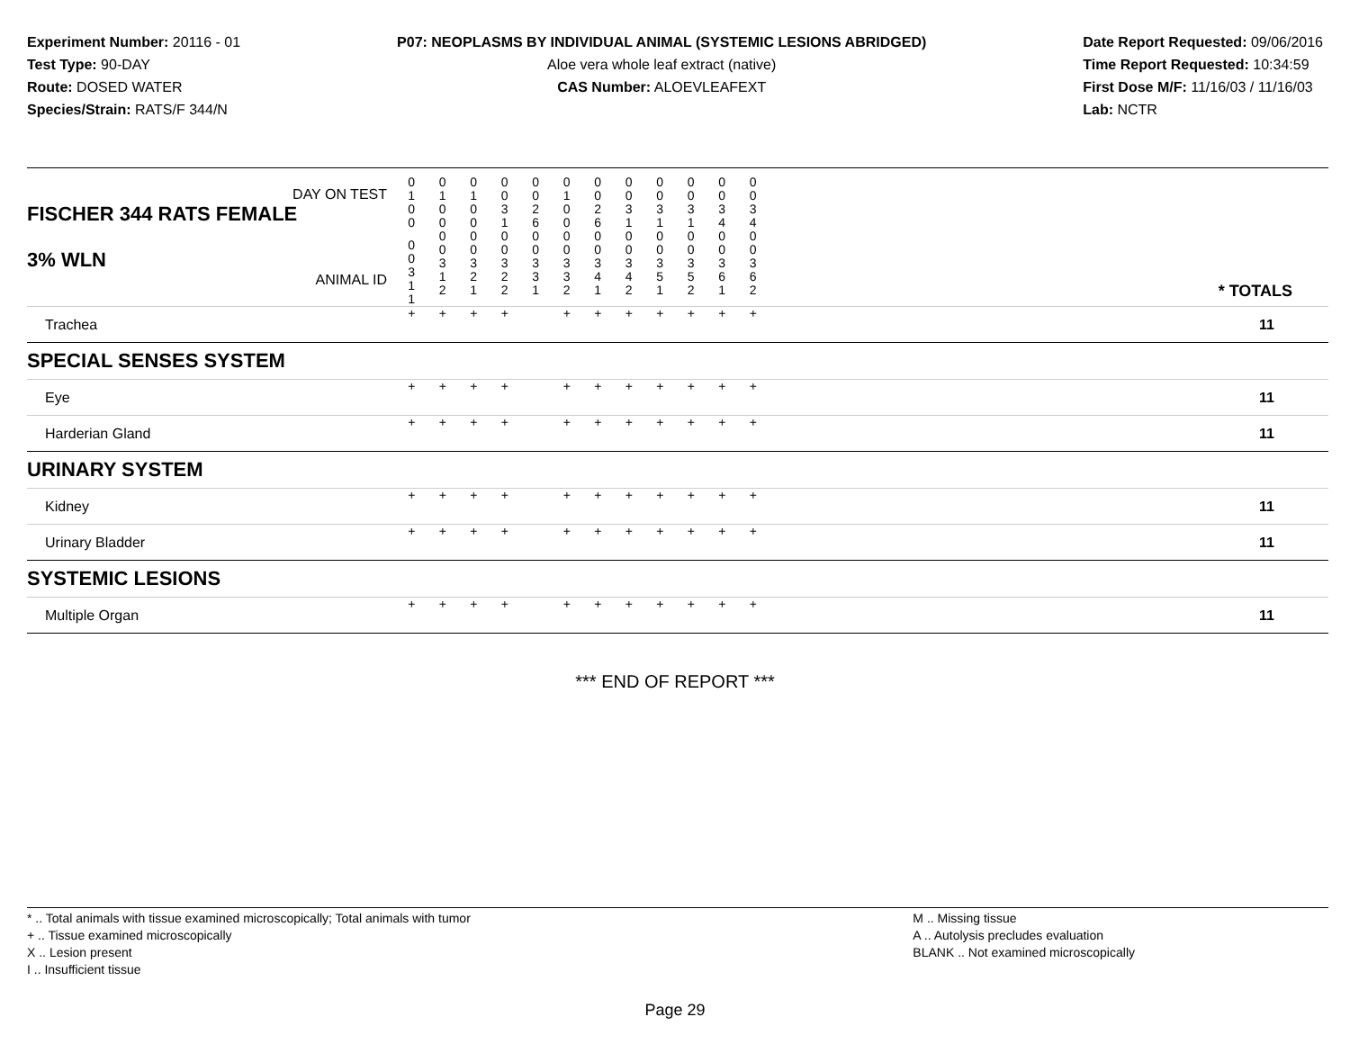Experiment Number: 20116 - 01
Test Type: 90-DAY
Route: DOSED WATER
Species/Strain: RATS/F 344/N
P07: NEOPLASMS BY INDIVIDUAL ANIMAL (SYSTEMIC LESIONS ABRIDGED)
Aloe vera whole leaf extract (native)
CAS Number: ALOEVLEAFEXT
Date Report Requested: 09/06/2016
Time Report Requested: 10:34:59
First Dose M/F: 11/16/03 / 11/16/03
Lab: NCTR
| DAY ON TEST FISCHER 344 RATS FEMALE | 0 1 0 0 | 0 1 0 0 | 0 1 0 0 | 0 0 3 1 | 0 0 2 6 | 0 1 0 0 | 0 0 2 6 | 0 0 3 1 | 0 0 3 1 | 0 0 3 1 | 0 0 3 4 | 0 0 3 4 | |
| 3% WLN ANIMAL ID | 0 0 3 1 1 | 0 0 3 1 2 | 0 0 3 2 1 | 0 0 3 2 2 | 0 0 3 3 1 | 0 0 3 3 2 | 0 0 3 4 1 | 0 0 3 4 2 | 0 0 3 5 1 | 0 0 3 5 2 | 0 0 3 6 1 | 0 0 3 6 2 | * TOTALS |
| Trachea | + | + | + | + | | + | + | + | + | + | + | + | 11 |
| SPECIAL SENSES SYSTEM | | | | | | | | | | | | | |
| Eye | + | + | + | + | | + | + | + | + | + | + | + | 11 |
| Harderian Gland | + | + | + | + | | + | + | + | + | + | + | + | 11 |
| URINARY SYSTEM | | | | | | | | | | | | | |
| Kidney | + | + | + | + | | + | + | + | + | + | + | + | 11 |
| Urinary Bladder | + | + | + | + | | + | + | + | + | + | + | + | 11 |
| SYSTEMIC LESIONS | | | | | | | | | | | | | |
| Multiple Organ | + | + | + | + | | + | + | + | + | + | + | + | 11 |
*** END OF REPORT ***
* .. Total animals with tissue examined microscopically; Total animals with tumor
+ .. Tissue examined microscopically
X .. Lesion present
I .. Insufficient tissue
M .. Missing tissue
A .. Autolysis precludes evaluation
BLANK .. Not examined microscopically
Page 29